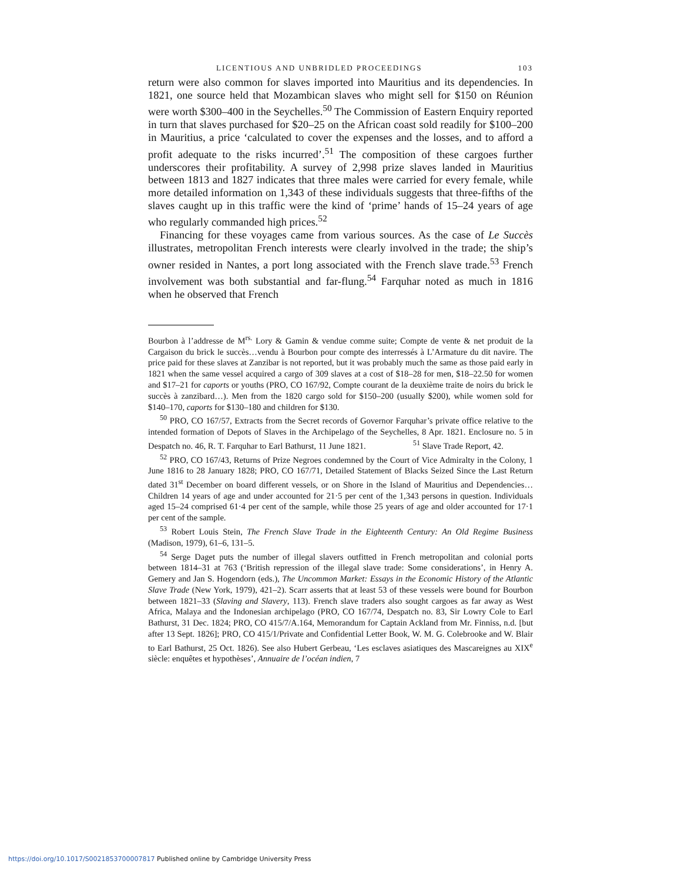LICENTIOUS AND UNBRIDLED PROCEEDINGS 103
return were also common for slaves imported into Mauritius and its dependencies. In 1821, one source held that Mozambican slaves who might sell for $150 on Réunion were worth $300–400 in the Seychelles.<sup>50</sup> The Commission of Eastern Enquiry reported in turn that slaves purchased for $20–25 on the African coast sold readily for $100–200 in Mauritius, a price ‘calculated to cover the expenses and the losses, and to afford a profit adequate to the risks incurred’.<sup>51</sup> The composition of these cargoes further underscores their profitability. A survey of 2,998 prize slaves landed in Mauritius between 1813 and 1827 indicates that three males were carried for every female, while more detailed information on 1,343 of these individuals suggests that three-fifths of the slaves caught up in this traffic were the kind of ‘prime’ hands of 15–24 years of age who regularly commanded high prices.<sup>52</sup>
Financing for these voyages came from various sources. As the case of Le Succès illustrates, metropolitan French interests were clearly involved in the trade; the ship’s owner resided in Nantes, a port long associated with the French slave trade.<sup>53</sup> French involvement was both substantial and far-flung.<sup>54</sup> Farquhar noted as much in 1816 when he observed that French
Bourbon à l’addresse de M<sup>rs.</sup> Lory & Gamin & vendue comme suite; Compte de vente & net produit de la Cargaison du brick le succès…vendu à Bourbon pour compte des interressés à L’Armature du dit navire. The price paid for these slaves at Zanzibar is not reported, but it was probably much the same as those paid early in 1821 when the same vessel acquired a cargo of 309 slaves at a cost of $18–28 for men, $18–22.50 for women and $17–21 for caports or youths (PRO, CO 167/92, Compte courant de la deuxième traite de noirs du brick le succès à zanzibard…). Men from the 1820 cargo sold for $150–200 (usually $200), while women sold for $140–170, caports for $130–180 and children for $130.
<sup>50</sup> PRO, CO 167/57, Extracts from the Secret records of Governor Farquhar’s private office relative to the intended formation of Depots of Slaves in the Archipelago of the Seychelles, 8 Apr. 1821. Enclosure no. 5 in Despatch no. 46, R. T. Farquhar to Earl Bathurst, 11 June 1821. <sup>51</sup> Slave Trade Report, 42.
<sup>52</sup> PRO, CO 167/43, Returns of Prize Negroes condemned by the Court of Vice Admiralty in the Colony, 1 June 1816 to 28 January 1828; PRO, CO 167/71, Detailed Statement of Blacks Seized Since the Last Return dated 31<sup>st</sup> December on board different vessels, or on Shore in the Island of Mauritius and Dependencies… Children 14 years of age and under accounted for 21·5 per cent of the 1,343 persons in question. Individuals aged 15–24 comprised 61·4 per cent of the sample, while those 25 years of age and older accounted for 17·1 per cent of the sample.
<sup>53</sup> Robert Louis Stein, The French Slave Trade in the Eighteenth Century: An Old Regime Business (Madison, 1979), 61–6, 131–5.
<sup>54</sup> Serge Daget puts the number of illegal slavers outfitted in French metropolitan and colonial ports between 1814–31 at 763 (‘British repression of the illegal slave trade: Some considerations’, in Henry A. Gemery and Jan S. Hogendorn (eds.), The Uncommon Market: Essays in the Economic History of the Atlantic Slave Trade (New York, 1979), 421–2). Scarr asserts that at least 53 of these vessels were bound for Bourbon between 1821–33 (Slaving and Slavery, 113). French slave traders also sought cargoes as far away as West Africa, Malaya and the Indonesian archipelago (PRO, CO 167/74, Despatch no. 83, Sir Lowry Cole to Earl Bathurst, 31 Dec. 1824; PRO, CO 415/7/A.164, Memorandum for Captain Ackland from Mr. Finniss, n.d. [but after 13 Sept. 1826]; PRO, CO 415/1/Private and Confidential Letter Book, W. M. G. Colebrooke and W. Blair to Earl Bathurst, 25 Oct. 1826). See also Hubert Gerbeau, ‘Les esclaves asiatiques des Mascareignes au XIX<sup>e</sup> siècle: enquêtes et hypothèses’, Annuaire de l’océan indien, 7
https://doi.org/10.1017/S0021853700007817 Published online by Cambridge University Press